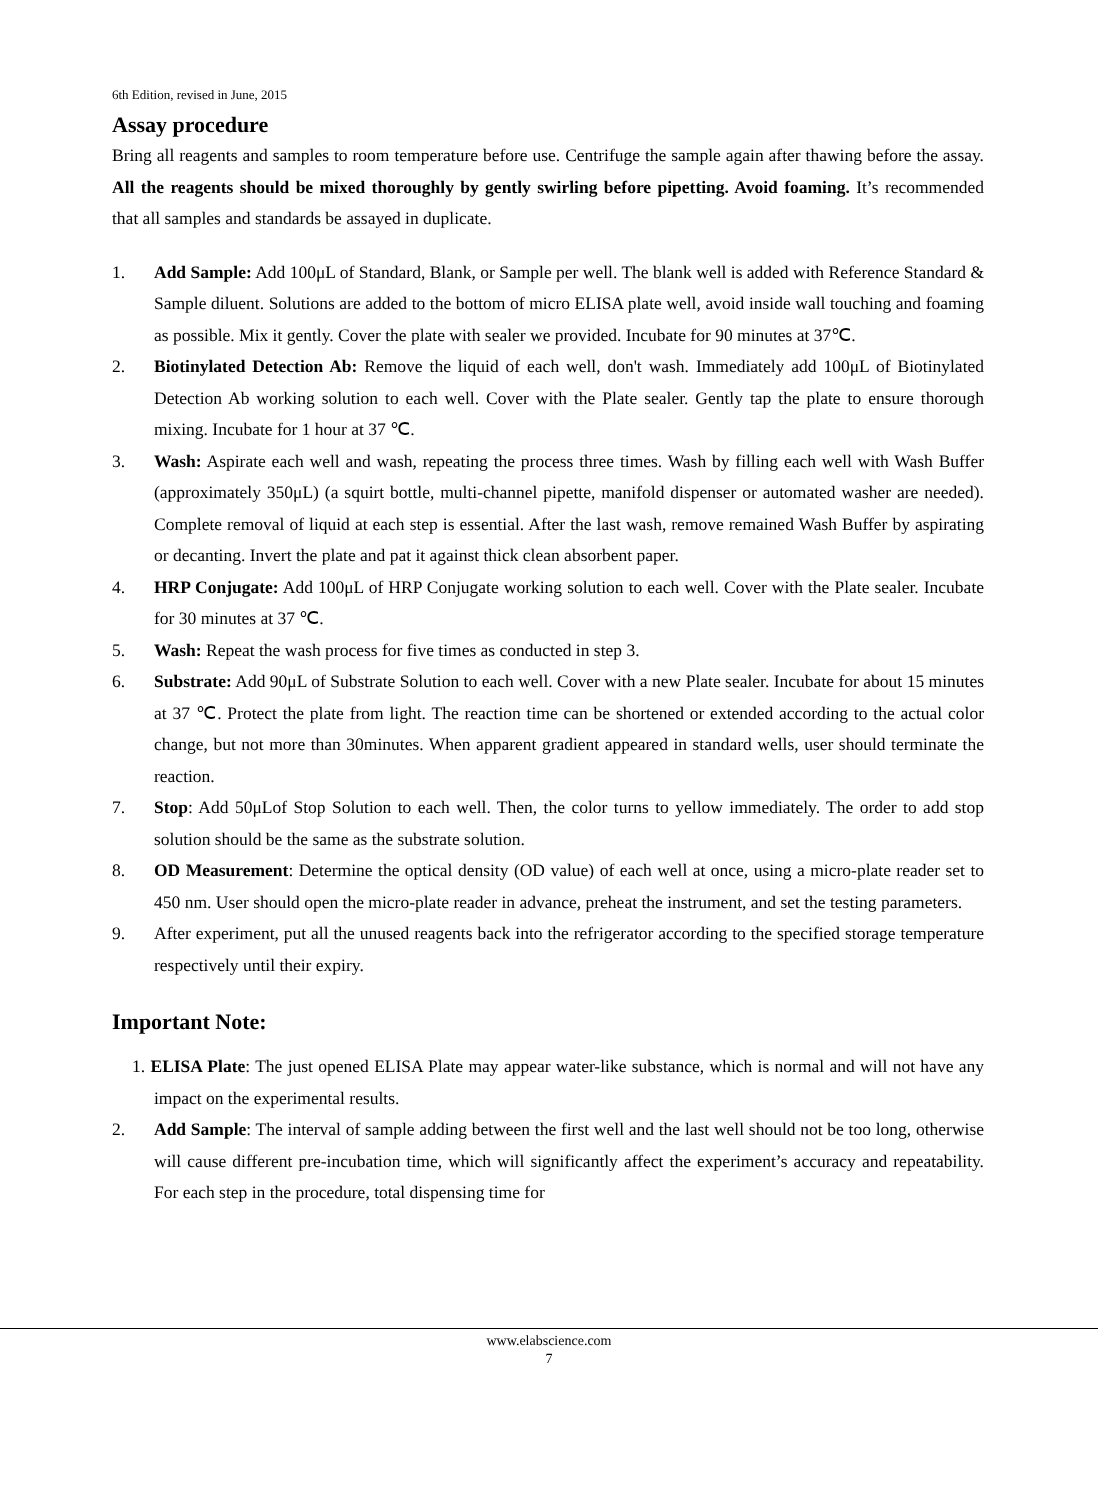6th Edition, revised in June, 2015
Assay procedure
Bring all reagents and samples to room temperature before use. Centrifuge the sample again after thawing before the assay. All the reagents should be mixed thoroughly by gently swirling before pipetting. Avoid foaming. It’s recommended that all samples and standards be assayed in duplicate.
1. Add Sample: Add 100μL of Standard, Blank, or Sample per well. The blank well is added with Reference Standard & Sample diluent. Solutions are added to the bottom of micro ELISA plate well, avoid inside wall touching and foaming as possible. Mix it gently. Cover the plate with sealer we provided. Incubate for 90 minutes at 37℃.
2. Biotinylated Detection Ab: Remove the liquid of each well, don't wash. Immediately add 100μL of Biotinylated Detection Ab working solution to each well. Cover with the Plate sealer. Gently tap the plate to ensure thorough mixing. Incubate for 1 hour at 37 ℃.
3. Wash: Aspirate each well and wash, repeating the process three times. Wash by filling each well with Wash Buffer (approximately 350μL) (a squirt bottle, multi-channel pipette, manifold dispenser or automated washer are needed). Complete removal of liquid at each step is essential. After the last wash, remove remained Wash Buffer by aspirating or decanting. Invert the plate and pat it against thick clean absorbent paper.
4. HRP Conjugate: Add 100μL of HRP Conjugate working solution to each well. Cover with the Plate sealer. Incubate for 30 minutes at 37 ℃.
5. Wash: Repeat the wash process for five times as conducted in step 3.
6. Substrate: Add 90μL of Substrate Solution to each well. Cover with a new Plate sealer. Incubate for about 15 minutes at 37 ℃. Protect the plate from light. The reaction time can be shortened or extended according to the actual color change, but not more than 30minutes. When apparent gradient appeared in standard wells, user should terminate the reaction.
7. Stop: Add 50μLof Stop Solution to each well. Then, the color turns to yellow immediately. The order to add stop solution should be the same as the substrate solution.
8. OD Measurement: Determine the optical density (OD value) of each well at once, using a micro-plate reader set to 450 nm. User should open the micro-plate reader in advance, preheat the instrument, and set the testing parameters.
9. After experiment, put all the unused reagents back into the refrigerator according to the specified storage temperature respectively until their expiry.
Important Note:
1. ELISA Plate: The just opened ELISA Plate may appear water-like substance, which is normal and will not have any impact on the experimental results.
2. Add Sample: The interval of sample adding between the first well and the last well should not be too long, otherwise will cause different pre-incubation time, which will significantly affect the experiment’s accuracy and repeatability. For each step in the procedure, total dispensing time for
www.elabscience.com
7